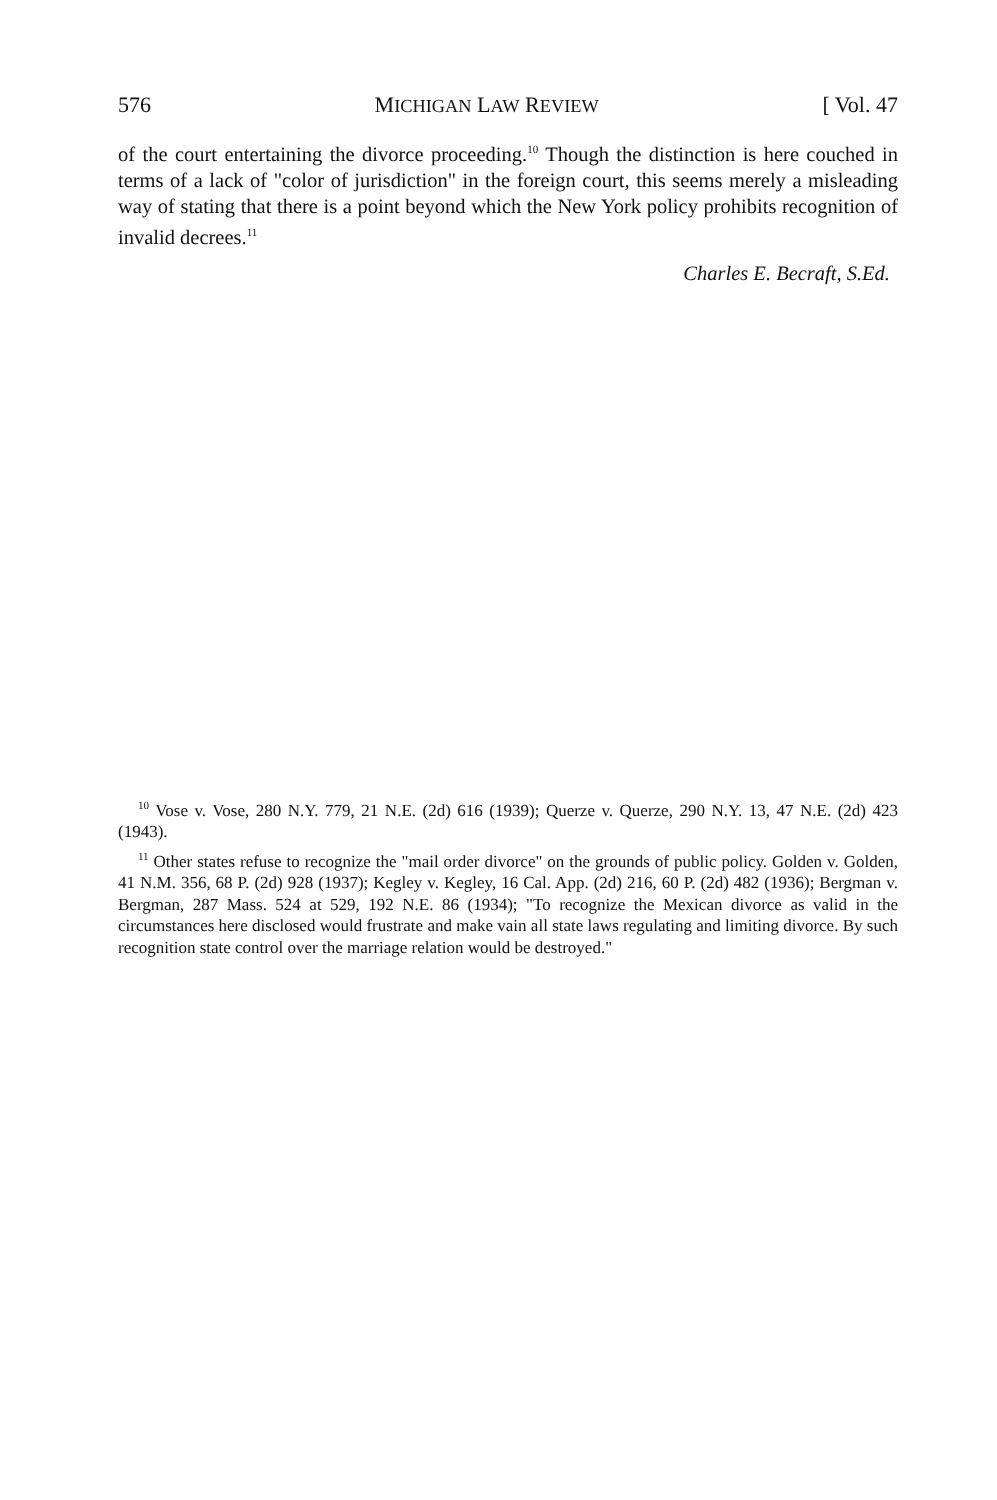576 MICHIGAN LAW REVIEW [ Vol. 47
of the court entertaining the divorce proceeding.<sup>10</sup> Though the distinction is here couched in terms of a lack of "color of jurisdiction" in the foreign court, this seems merely a misleading way of stating that there is a point beyond which the New York policy prohibits recognition of invalid decrees.<sup>11</sup>
Charles E. Becraft, S.Ed.
<sup>10</sup> Vose v. Vose, 280 N.Y. 779, 21 N.E. (2d) 616 (1939); Querze v. Querze, 290 N.Y. 13, 47 N.E. (2d) 423 (1943).
<sup>11</sup> Other states refuse to recognize the "mail order divorce" on the grounds of public policy. Golden v. Golden, 41 N.M. 356, 68 P. (2d) 928 (1937); Kegley v. Kegley, 16 Cal. App. (2d) 216, 60 P. (2d) 482 (1936); Bergman v. Bergman, 287 Mass. 524 at 529, 192 N.E. 86 (1934); "To recognize the Mexican divorce as valid in the circumstances here disclosed would frustrate and make vain all state laws regulating and limiting divorce. By such recognition state control over the marriage relation would be destroyed."